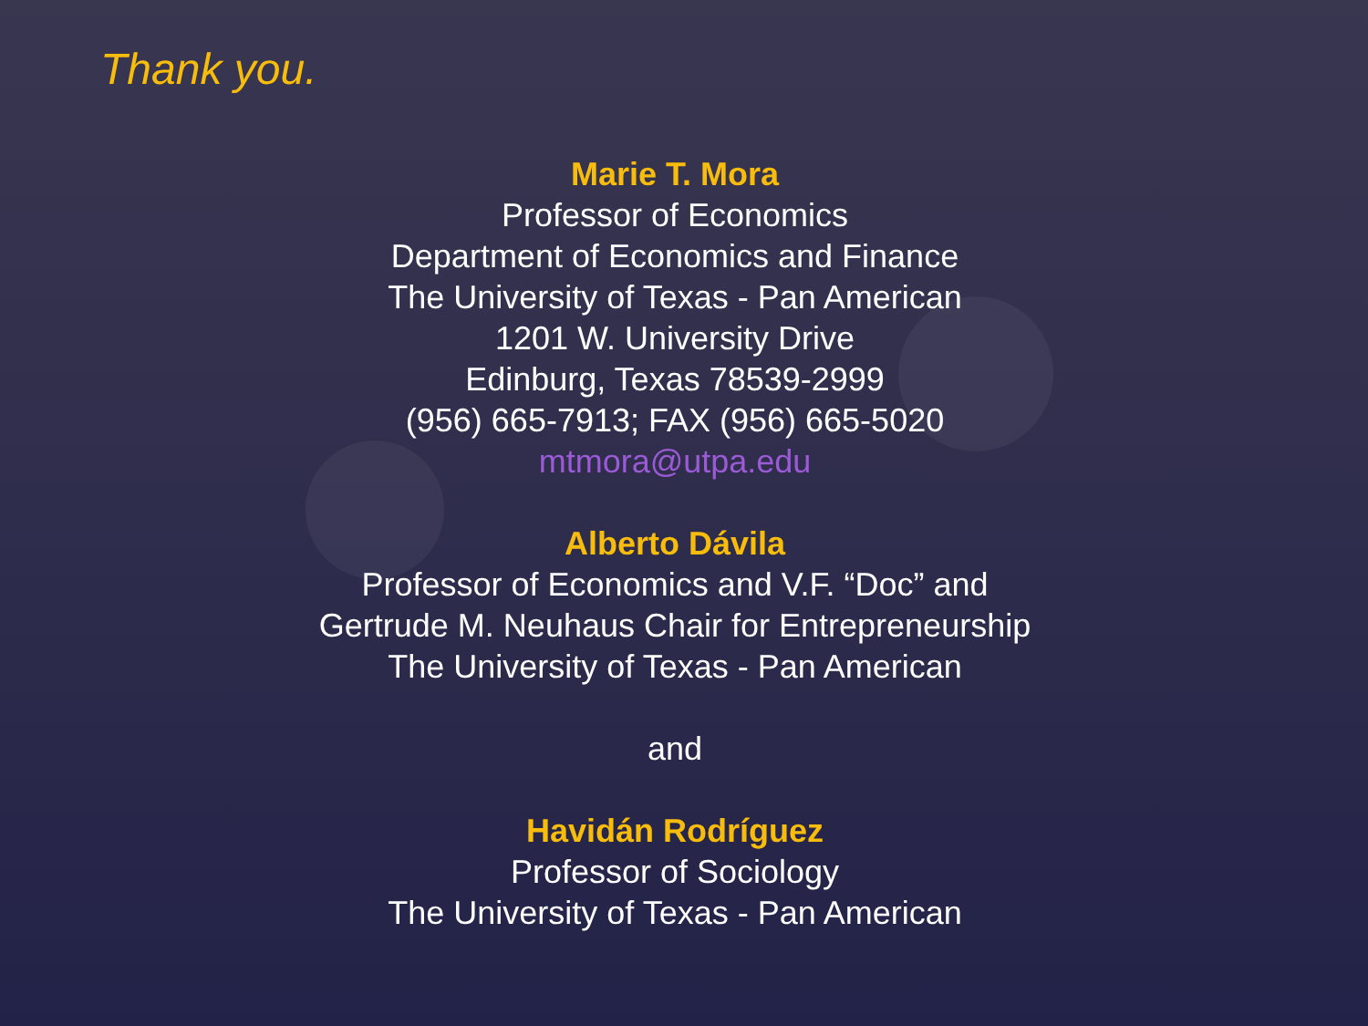Thank you.
Marie T. Mora
Professor of Economics
Department of Economics and Finance
The University of Texas - Pan American
1201 W. University Drive
Edinburg, Texas 78539-2999
(956) 665-7913; FAX (956) 665-5020
mtmora@utpa.edu
Alberto Dávila
Professor of Economics and V.F. “Doc” and
Gertrude M. Neuhaus Chair for Entrepreneurship
The University of Texas - Pan American
and
Havidán Rodríguez
Professor of Sociology
The University of Texas - Pan American